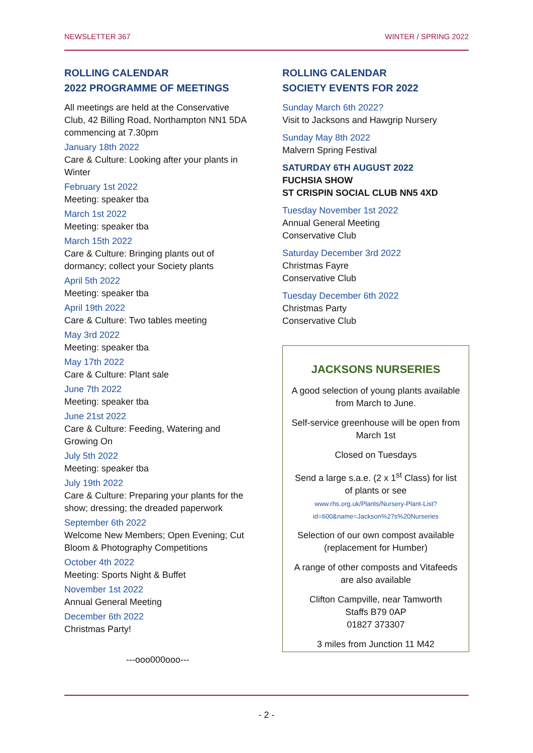NEWSLETTER 367 WINTER / SPRING 2022
ROLLING CALENDAR
2022 PROGRAMME OF MEETINGS
All meetings are held at the Conservative Club, 42 Billing Road, Northampton NN1 5DA commencing at 7.30pm
January 18th 2022
Care & Culture: Looking after your plants in Winter
February 1st 2022
Meeting: speaker tba
March 1st 2022
Meeting: speaker tba
March 15th 2022
Care & Culture: Bringing plants out of dormancy; collect your Society plants
April 5th 2022
Meeting: speaker tba
April 19th 2022
Care & Culture: Two tables meeting
May 3rd 2022
Meeting: speaker tba
May 17th 2022
Care & Culture: Plant sale
June 7th 2022
Meeting: speaker tba
June 21st 2022
Care & Culture: Feeding, Watering and Growing On
July 5th 2022
Meeting: speaker tba
July 19th 2022
Care & Culture: Preparing your plants for the show; dressing; the dreaded paperwork
September 6th 2022
Welcome New Members; Open Evening; Cut Bloom & Photography Competitions
October 4th 2022
Meeting: Sports Night & Buffet
November 1st 2022
Annual General Meeting
December 6th 2022
Christmas Party!
---ooo000ooo---
ROLLING CALENDAR
SOCIETY EVENTS FOR 2022
Sunday March 6th 2022?
Visit to Jacksons and Hawgrip Nursery
Sunday May 8th 2022
Malvern Spring Festival
SATURDAY 6TH AUGUST 2022
FUCHSIA SHOW
ST CRISPIN SOCIAL CLUB NN5 4XD
Tuesday November 1st 2022
Annual General Meeting
Conservative Club
Saturday December 3rd 2022
Christmas Fayre
Conservative Club
Tuesday December 6th 2022
Christmas Party
Conservative Club
JACKSONS NURSERIES
A good selection of young plants available from March to June.
Self-service greenhouse will be open from March 1st
Closed on Tuesdays
Send a large s.a.e. (2 x 1<sup>st</sup> Class) for list of plants or see
www.rhs.org.uk/Plants/Nursery-Plant-List?id=600&name=Jackson%27s%20Nurseries
Selection of our own compost available (replacement for Humber)
A range of other composts and Vitafeeds are also available
Clifton Campville, near Tamworth
Staffs B79 0AP
01827 373307
3 miles from Junction 11 M42
- 2 -